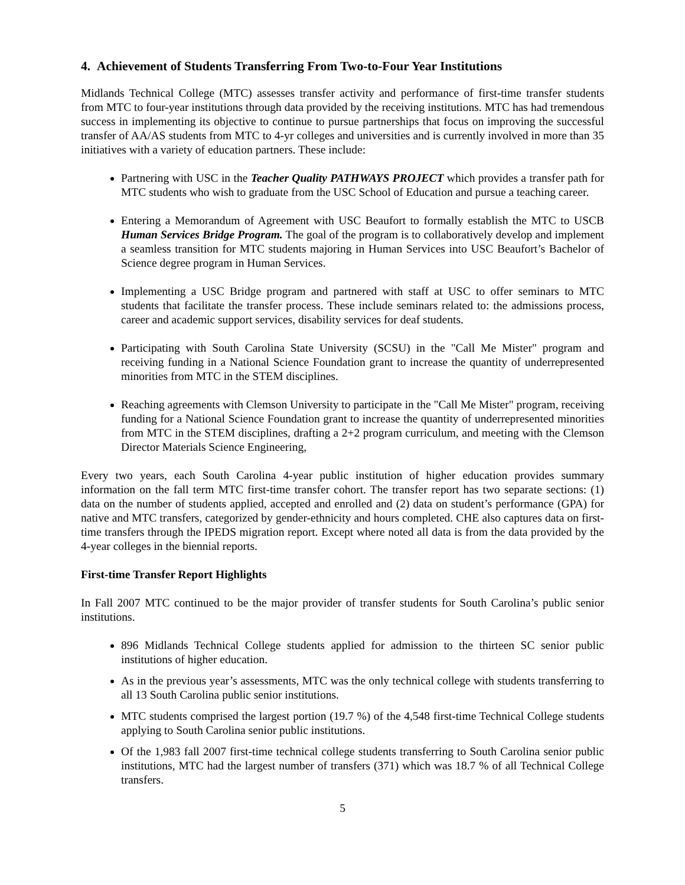4. Achievement of Students Transferring From Two-to-Four Year Institutions
Midlands Technical College (MTC) assesses transfer activity and performance of first-time transfer students from MTC to four-year institutions through data provided by the receiving institutions. MTC has had tremendous success in implementing its objective to continue to pursue partnerships that focus on improving the successful transfer of AA/AS students from MTC to 4-yr colleges and universities and is currently involved in more than 35 initiatives with a variety of education partners. These include:
Partnering with USC in the Teacher Quality PATHWAYS PROJECT which provides a transfer path for MTC students who wish to graduate from the USC School of Education and pursue a teaching career.
Entering a Memorandum of Agreement with USC Beaufort to formally establish the MTC to USCB Human Services Bridge Program. The goal of the program is to collaboratively develop and implement a seamless transition for MTC students majoring in Human Services into USC Beaufort’s Bachelor of Science degree program in Human Services.
Implementing a USC Bridge program and partnered with staff at USC to offer seminars to MTC students that facilitate the transfer process. These include seminars related to: the admissions process, career and academic support services, disability services for deaf students.
Participating with South Carolina State University (SCSU) in the "Call Me Mister" program and receiving funding in a National Science Foundation grant to increase the quantity of underrepresented minorities from MTC in the STEM disciplines.
Reaching agreements with Clemson University to participate in the "Call Me Mister" program, receiving funding for a National Science Foundation grant to increase the quantity of underrepresented minorities from MTC in the STEM disciplines, drafting a 2+2 program curriculum, and meeting with the Clemson Director Materials Science Engineering,
Every two years, each South Carolina 4-year public institution of higher education provides summary information on the fall term MTC first-time transfer cohort. The transfer report has two separate sections: (1) data on the number of students applied, accepted and enrolled and (2) data on student’s performance (GPA) for native and MTC transfers, categorized by gender-ethnicity and hours completed. CHE also captures data on first-time transfers through the IPEDS migration report. Except where noted all data is from the data provided by the 4-year colleges in the biennial reports.
First-time Transfer Report Highlights
In Fall 2007 MTC continued to be the major provider of transfer students for South Carolina’s public senior institutions.
896 Midlands Technical College students applied for admission to the thirteen SC senior public institutions of higher education.
As in the previous year’s assessments, MTC was the only technical college with students transferring to all 13 South Carolina public senior institutions.
MTC students comprised the largest portion (19.7 %) of the 4,548 first-time Technical College students applying to South Carolina senior public institutions.
Of the 1,983 fall 2007 first-time technical college students transferring to South Carolina senior public institutions, MTC had the largest number of transfers (371) which was 18.7 % of all Technical College transfers.
5